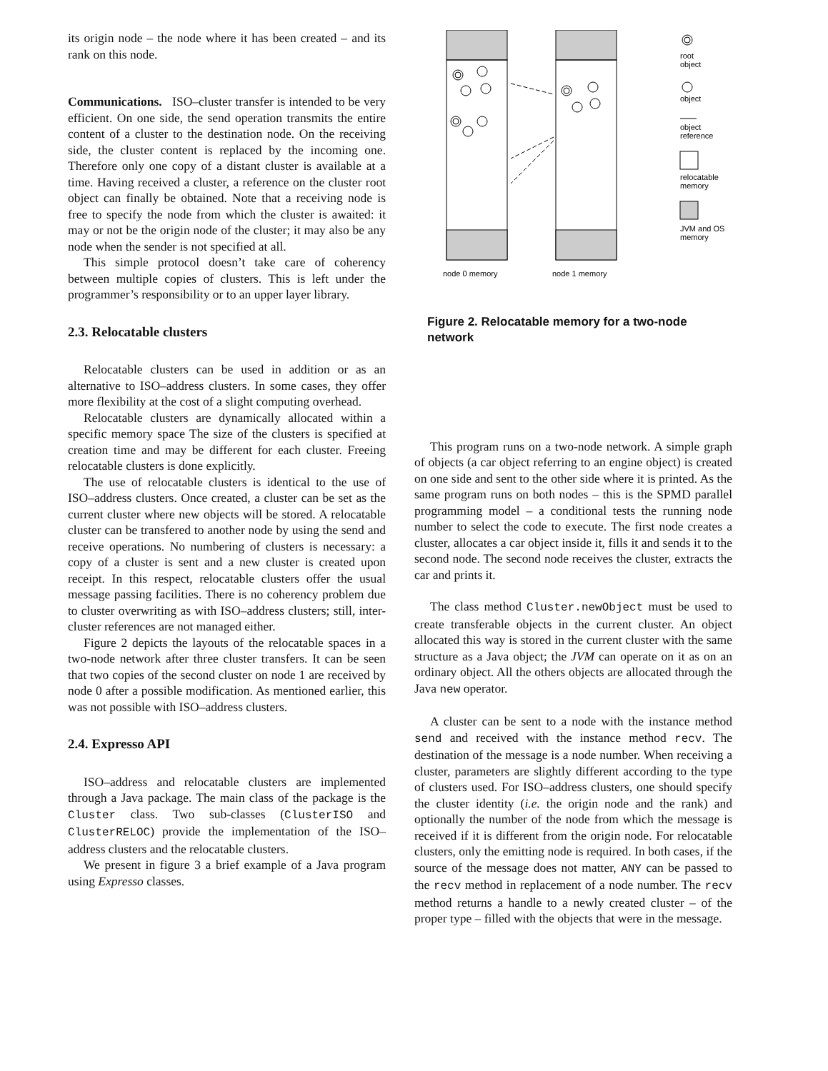its origin node – the node where it has been created – and its rank on this node.
Communications. ISO–cluster transfer is intended to be very efficient. On one side, the send operation transmits the entire content of a cluster to the destination node. On the receiving side, the cluster content is replaced by the incoming one. Therefore only one copy of a distant cluster is available at a time. Having received a cluster, a reference on the cluster root object can finally be obtained. Note that a receiving node is free to specify the node from which the cluster is awaited: it may or not be the origin node of the cluster; it may also be any node when the sender is not specified at all.
This simple protocol doesn’t take care of coherency between multiple copies of clusters. This is left under the programmer’s responsibility or to an upper layer library.
2.3. Relocatable clusters
Relocatable clusters can be used in addition or as an alternative to ISO–address clusters. In some cases, they offer more flexibility at the cost of a slight computing overhead.
Relocatable clusters are dynamically allocated within a specific memory space The size of the clusters is specified at creation time and may be different for each cluster. Freeing relocatable clusters is done explicitly.
The use of relocatable clusters is identical to the use of ISO–address clusters. Once created, a cluster can be set as the current cluster where new objects will be stored. A relocatable cluster can be transfered to another node by using the send and receive operations. No numbering of clusters is necessary: a copy of a cluster is sent and a new cluster is created upon receipt. In this respect, relocatable clusters offer the usual message passing facilities. There is no coherency problem due to cluster overwriting as with ISO–address clusters; still, inter-cluster references are not managed either.
Figure 2 depicts the layouts of the relocatable spaces in a two-node network after three cluster transfers. It can be seen that two copies of the second cluster on node 1 are received by node 0 after a possible modification. As mentioned earlier, this was not possible with ISO–address clusters.
2.4. Expresso API
ISO–address and relocatable clusters are implemented through a Java package. The main class of the package is the Cluster class. Two sub-classes (ClusterISO and ClusterRELOC) provide the implementation of the ISO–address clusters and the relocatable clusters.
We present in figure 3 a brief example of a Java program using Expresso classes.
root
object
object
object
reference
relocatable
memory
JVM and OS
memory
node 0 memory
node 1 memory
Figure 2. Relocatable memory for a two-node network
This program runs on a two-node network. A simple graph of objects (a car object referring to an engine object) is created on one side and sent to the other side where it is printed. As the same program runs on both nodes – this is the SPMD parallel programming model – a conditional tests the running node number to select the code to execute. The first node creates a cluster, allocates a car object inside it, fills it and sends it to the second node. The second node receives the cluster, extracts the car and prints it.
The class method Cluster.newObject must be used to create transferable objects in the current cluster. An object allocated this way is stored in the current cluster with the same structure as a Java object; the JVM can operate on it as on an ordinary object. All the others objects are allocated through the Java new operator.
A cluster can be sent to a node with the instance method send and received with the instance method recv. The destination of the message is a node number. When receiving a cluster, parameters are slightly different according to the type of clusters used. For ISO–address clusters, one should specify the cluster identity (i.e. the origin node and the rank) and optionally the number of the node from which the message is received if it is different from the origin node. For relocatable clusters, only the emitting node is required. In both cases, if the source of the message does not matter, ANY can be passed to the recv method in replacement of a node number. The recv method returns a handle to a newly created cluster – of the proper type – filled with the objects that were in the message.